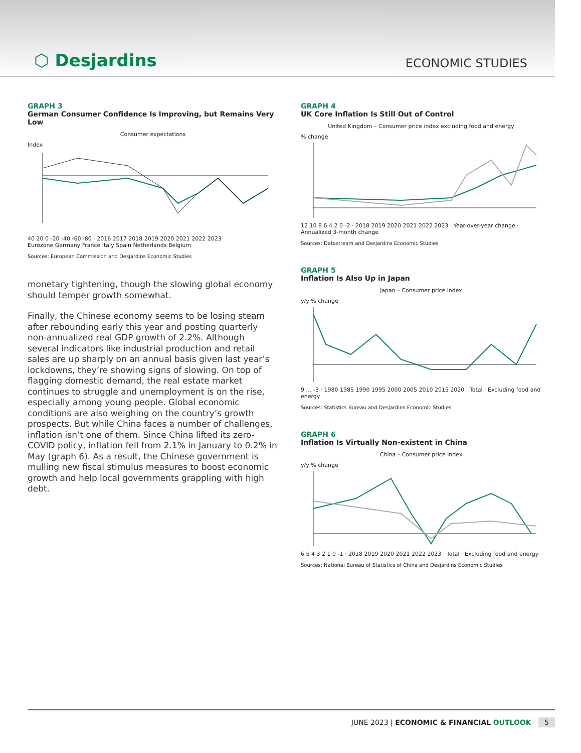⬡ Desjardins
ECONOMIC STUDIES
GRAPH 3
German Consumer Confidence Is Improving, but Remains Very Low
Consumer expectations
Index
40 20 0 -20 -40 -60 -80 · 2016 2017 2018 2019 2020 2021 2022 2023
Eurozone Germany France Italy Spain Netherlands Belgium
Sources: European Commission and Desjardins Economic Studies
monetary tightening, though the slowing global economy should temper growth somewhat.
Finally, the Chinese economy seems to be losing steam after rebounding early this year and posting quarterly non-annualized real GDP growth of 2.2%. Although several indicators like industrial production and retail sales are up sharply on an annual basis given last year’s lockdowns, they’re showing signs of slowing. On top of flagging domestic demand, the real estate market continues to struggle and unemployment is on the rise, especially among young people. Global economic conditions are also weighing on the country’s growth prospects. But while China faces a number of challenges, inflation isn’t one of them. Since China lifted its zero-COVID policy, inflation fell from 2.1% in January to 0.2% in May (graph 6). As a result, the Chinese government is mulling new fiscal stimulus measures to boost economic growth and help local governments grappling with high debt.
GRAPH 4
UK Core Inflation Is Still Out of Control
United Kingdom – Consumer price index excluding food and energy
% change
12 10 8 6 4 2 0 -2 · 2018 2019 2020 2021 2022 2023 · Year-over-year change · Annualized 3-month change
Sources: Datastream and Desjardins Economic Studies
GRAPH 5
Inflation Is Also Up in Japan
Japan – Consumer price index
y/y % change
9 … -3 · 1980 1985 1990 1995 2000 2005 2010 2015 2020 · Total · Excluding food and energy
Sources: Statistics Bureau and Desjardins Economic Studies
GRAPH 6
Inflation Is Virtually Non-existent in China
China – Consumer price index
y/y % change
6 5 4 3 2 1 0 -1 · 2018 2019 2020 2021 2022 2023 · Total · Excluding food and energy
Sources: National Bureau of Statistics of China and Desjardins Economic Studies
JUNE 2023 | ECONOMIC & FINANCIAL OUTLOOK 5